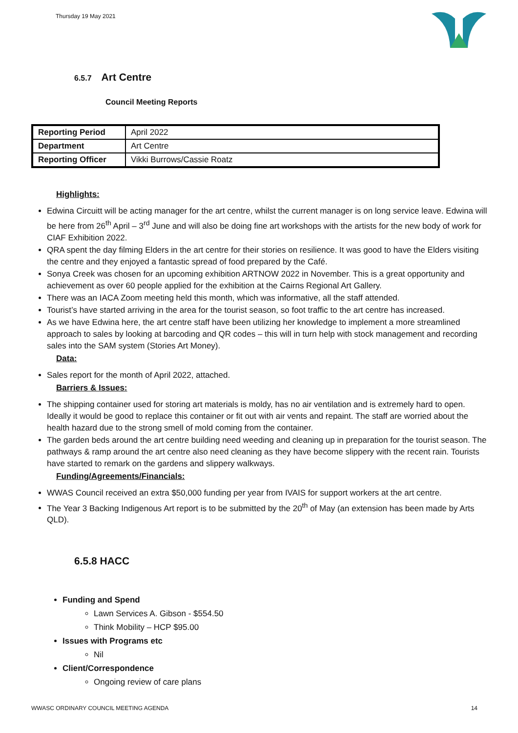Thursday 19 May 2021
6.5.7 Art Centre
Council Meeting Reports
| Reporting Period | April 2022 |
| Department | Art Centre |
| Reporting Officer | Vikki Burrows/Cassie Roatz |
Highlights:
Edwina Circuitt will be acting manager for the art centre, whilst the current manager is on long service leave. Edwina will be here from 26<sup>th</sup> April – 3<sup>rd</sup> June and will also be doing fine art workshops with the artists for the new body of work for CIAF Exhibition 2022.
QRA spent the day filming Elders in the art centre for their stories on resilience. It was good to have the Elders visiting the centre and they enjoyed a fantastic spread of food prepared by the Café.
Sonya Creek was chosen for an upcoming exhibition ARTNOW 2022 in November. This is a great opportunity and achievement as over 60 people applied for the exhibition at the Cairns Regional Art Gallery.
There was an IACA Zoom meeting held this month, which was informative, all the staff attended.
Tourist’s have started arriving in the area for the tourist season, so foot traffic to the art centre has increased.
As we have Edwina here, the art centre staff have been utilizing her knowledge to implement a more streamlined approach to sales by looking at barcoding and QR codes – this will in turn help with stock management and recording sales into the SAM system (Stories Art Money).
Data:
Sales report for the month of April 2022, attached.
Barriers & Issues:
The shipping container used for storing art materials is moldy, has no air ventilation and is extremely hard to open. Ideally it would be good to replace this container or fit out with air vents and repaint. The staff are worried about the health hazard due to the strong smell of mold coming from the container.
The garden beds around the art centre building need weeding and cleaning up in preparation for the tourist season. The pathways & ramp around the art centre also need cleaning as they have become slippery with the recent rain. Tourists have started to remark on the gardens and slippery walkways.
Funding/Agreements/Financials:
WWAS Council received an extra $50,000 funding per year from IVAIS for support workers at the art centre.
The Year 3 Backing Indigenous Art report is to be submitted by the 20<sup>th</sup> of May (an extension has been made by Arts QLD).
6.5.8 HACC
Funding and Spend
Lawn Services A. Gibson - $554.50
Think Mobility – HCP $95.00
Issues with Programs etc
Nil
Client/Correspondence
Ongoing review of care plans
WWASC ORDINARY COUNCIL MEETING AGENDA 14